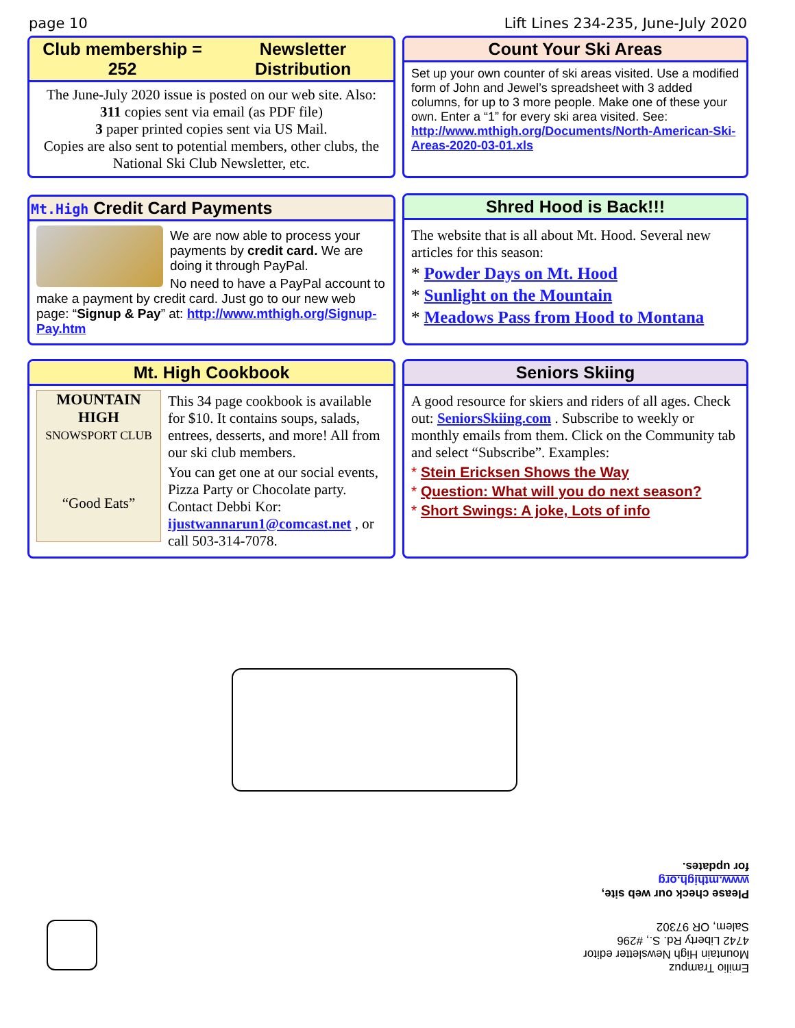page 10 Lift Lines 234-235, June-July 2020
Club membership = 252 Newsletter Distribution
The June-July 2020 issue is posted on our web site. Also:
311 copies sent via email (as PDF file)
3 paper printed copies sent via US Mail.
Copies are also sent to potential members, other clubs, the National Ski Club Newsletter, etc.
Count Your Ski Areas
Set up your own counter of ski areas visited. Use a modified form of John and Jewel’s spreadsheet with 3 added columns, for up to 3 more people. Make one of these your own. Enter a “1” for every ski area visited. See: http://www.mthigh.org/Documents/North-American-Ski-Areas-2020-03-01.xls
Mt.High Credit Card Payments
We are now able to process your payments by credit card. We are doing it through PayPal.
No need to have a PayPal account to make a payment by credit card. Just go to our new web page: “Signup & Pay” at: http://www.mthigh.org/Signup-Pay.htm
Shred Hood is Back!!!
The website that is all about Mt. Hood. Several new articles for this season:
* Powder Days on Mt. Hood
* Sunlight on the Mountain
* Meadows Pass from Hood to Montana
Mt. High Cookbook
MOUNTAIN HIGH
SNOWSPORT CLUB
“Good Eats”
This 34 page cookbook is available for $10. It contains soups, salads, entrees, desserts, and more! All from our ski club members.
You can get one at our social events, Pizza Party or Chocolate party. Contact Debbi Kor: ijustwannarun1@comcast.net , or call 503-314-7078.
Seniors Skiing
A good resource for skiers and riders of all ages. Check out: SeniorsSkiing.com . Subscribe to weekly or monthly emails from them. Click on the Community tab and select “Subscribe”. Examples:
* Stein Ericksen Shows the Way
* Question: What will you do next season?
* Short Swings: A joke, Lots of info
Emilio Trampuz
Mountain High Newsletter editor
4742 Liberty Rd. S., #296
Salem, OR 97302
Please check our web site,
www.mthigh.org
for updates.